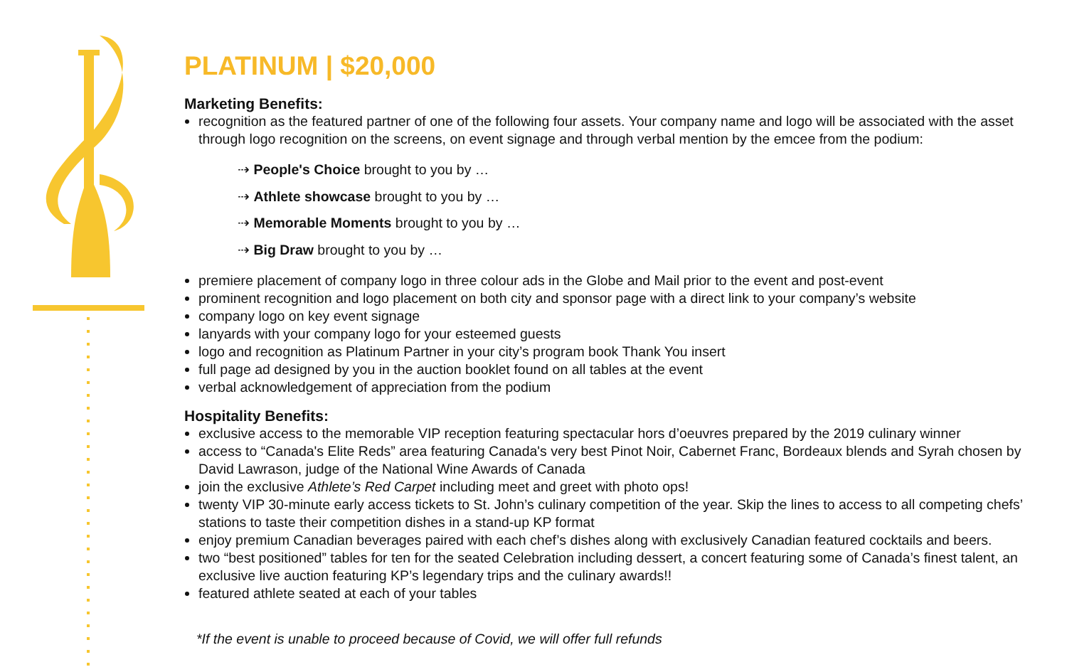PLATINUM | $20,000
Marketing Benefits:
recognition as the featured partner of one of the following four assets. Your company name and logo will be associated with the asset through logo recognition on the screens, on event signage and through verbal mention by the emcee from the podium:
⇢ People's Choice brought to you by …
⇢ Athlete showcase brought to you by …
⇢ Memorable Moments brought to you by …
⇢ Big Draw brought to you by …
premiere placement of company logo in three colour ads in the Globe and Mail prior to the event and post-event
prominent recognition and logo placement on both city and sponsor page with a direct link to your company’s website
company logo on key event signage
lanyards with your company logo for your esteemed guests
logo and recognition as Platinum Partner in your city’s program book Thank You insert
full page ad designed by you in the auction booklet found on all tables at the event
verbal acknowledgement of appreciation from the podium
Hospitality Benefits:
exclusive access to the memorable VIP reception featuring spectacular hors d’oeuvres prepared by the 2019 culinary winner
access to “Canada's Elite Reds” area featuring Canada's very best Pinot Noir, Cabernet Franc, Bordeaux blends and Syrah chosen by David Lawrason, judge of the National Wine Awards of Canada
join the exclusive Athlete’s Red Carpet including meet and greet with photo ops!
twenty VIP 30-minute early access tickets to St. John’s culinary competition of the year. Skip the lines to access to all competing chefs’ stations to taste their competition dishes in a stand-up KP format
enjoy premium Canadian beverages paired with each chef’s dishes along with exclusively Canadian featured cocktails and beers.
two “best positioned” tables for ten for the seated Celebration including dessert, a concert featuring some of Canada’s finest talent, an exclusive live auction featuring KP’s legendary trips and the culinary awards!!
featured athlete seated at each of your tables
*If the event is unable to proceed because of Covid, we will offer full refunds